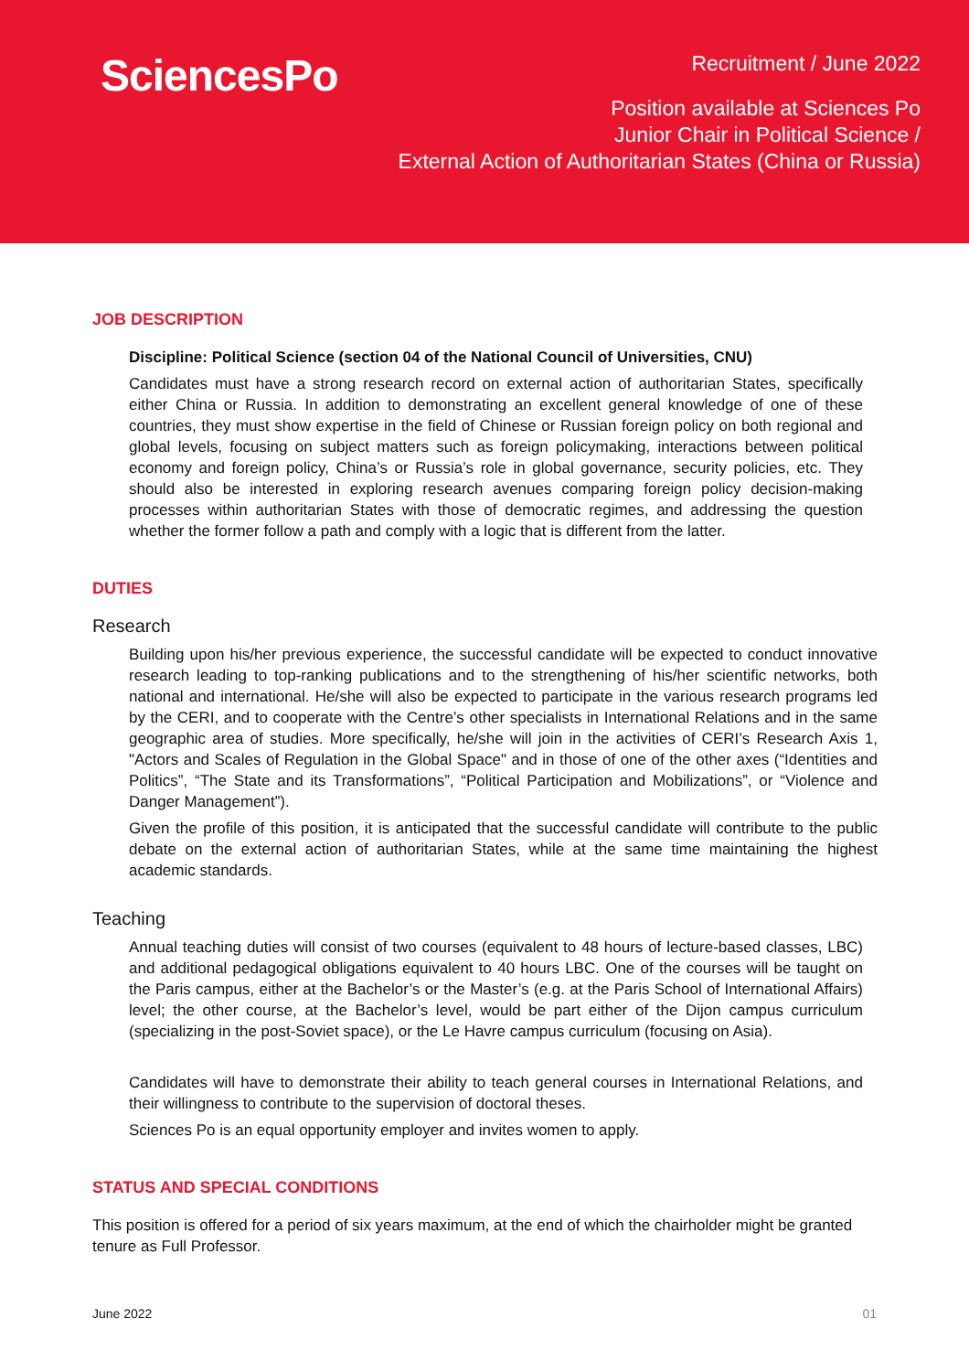SciencesPo
Recruitment / June 2022
Position available at Sciences Po
Junior Chair in Political Science /
External Action of Authoritarian States (China or Russia)
JOB DESCRIPTION
Discipline: Political Science (section 04 of the National Council of Universities, CNU)
Candidates must have a strong research record on external action of authoritarian States, specifically either China or Russia. In addition to demonstrating an excellent general knowledge of one of these countries, they must show expertise in the field of Chinese or Russian foreign policy on both regional and global levels, focusing on subject matters such as foreign policymaking, interactions between political economy and foreign policy, China’s or Russia’s role in global governance, security policies, etc. They should also be interested in exploring research avenues comparing foreign policy decision-making processes within authoritarian States with those of democratic regimes, and addressing the question whether the former follow a path and comply with a logic that is different from the latter.
DUTIES
Research
Building upon his/her previous experience, the successful candidate will be expected to conduct innovative research leading to top-ranking publications and to the strengthening of his/her scientific networks, both national and international. He/she will also be expected to participate in the various research programs led by the CERI, and to cooperate with the Centre’s other specialists in International Relations and in the same geographic area of studies. More specifically, he/she will join in the activities of CERI’s Research Axis 1, "Actors and Scales of Regulation in the Global Space" and in those of one of the other axes (“Identities and Politics”, “The State and its Transformations”, “Political Participation and Mobilizations”, or “Violence and Danger Management”).
Given the profile of this position, it is anticipated that the successful candidate will contribute to the public debate on the external action of authoritarian States, while at the same time maintaining the highest academic standards.
Teaching
Annual teaching duties will consist of two courses (equivalent to 48 hours of lecture-based classes, LBC) and additional pedagogical obligations equivalent to 40 hours LBC. One of the courses will be taught on the Paris campus, either at the Bachelor’s or the Master’s (e.g. at the Paris School of International Affairs) level; the other course, at the Bachelor’s level, would be part either of the Dijon campus curriculum (specializing in the post-Soviet space), or the Le Havre campus curriculum (focusing on Asia).
Candidates will have to demonstrate their ability to teach general courses in International Relations, and their willingness to contribute to the supervision of doctoral theses.
Sciences Po is an equal opportunity employer and invites women to apply.
STATUS AND SPECIAL CONDITIONS
This position is offered for a period of six years maximum, at the end of which the chairholder might be granted tenure as Full Professor.
June 2022 01